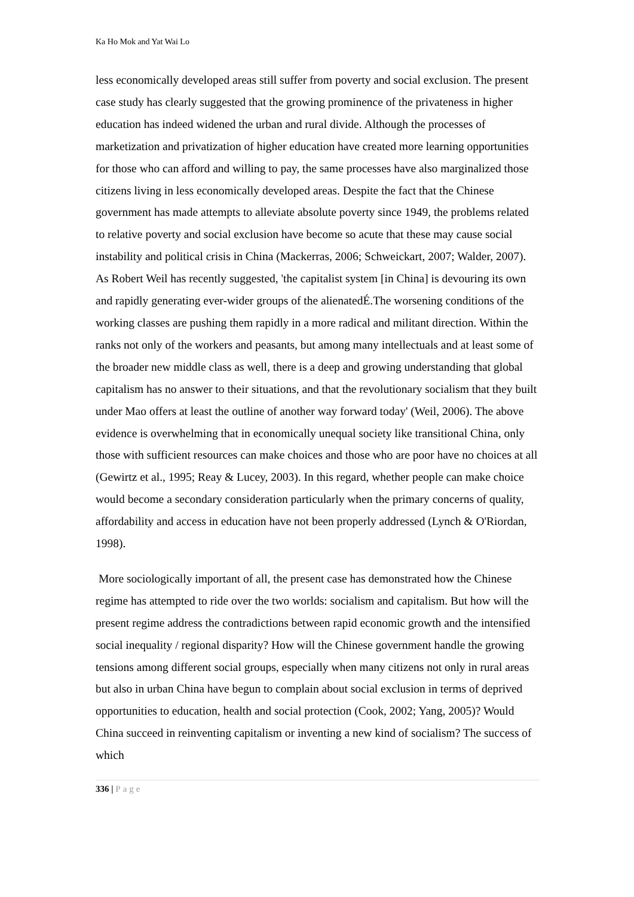Ka Ho Mok and Yat Wai Lo
less economically developed areas still suffer from poverty and social exclusion. The present case study has clearly suggested that the growing prominence of the privateness in higher education has indeed widened the urban and rural divide. Although the processes of marketization and privatization of higher education have created more learning opportunities for those who can afford and willing to pay, the same processes have also marginalized those citizens living in less economically developed areas. Despite the fact that the Chinese government has made attempts to alleviate absolute poverty since 1949, the problems related to relative poverty and social exclusion have become so acute that these may cause social instability and political crisis in China (Mackerras, 2006; Schweickart, 2007; Walder, 2007). As Robert Weil has recently suggested, 'the capitalist system [in China] is devouring its own and rapidly generating ever-wider groups of the alienatedÉ.The worsening conditions of the working classes are pushing them rapidly in a more radical and militant direction. Within the ranks not only of the workers and peasants, but among many intellectuals and at least some of the broader new middle class as well, there is a deep and growing understanding that global capitalism has no answer to their situations, and that the revolutionary socialism that they built under Mao offers at least the outline of another way forward today' (Weil, 2006). The above evidence is overwhelming that in economically unequal society like transitional China, only those with sufficient resources can make choices and those who are poor have no choices at all (Gewirtz et al., 1995; Reay & Lucey, 2003). In this regard, whether people can make choice would become a secondary consideration particularly when the primary concerns of quality, affordability and access in education have not been properly addressed (Lynch & O'Riordan, 1998).
More sociologically important of all, the present case has demonstrated how the Chinese regime has attempted to ride over the two worlds: socialism and capitalism. But how will the present regime address the contradictions between rapid economic growth and the intensified social inequality / regional disparity? How will the Chinese government handle the growing tensions among different social groups, especially when many citizens not only in rural areas but also in urban China have begun to complain about social exclusion in terms of deprived opportunities to education, health and social protection (Cook, 2002; Yang, 2005)? Would China succeed in reinventing capitalism or inventing a new kind of socialism? The success of which
336 | Page